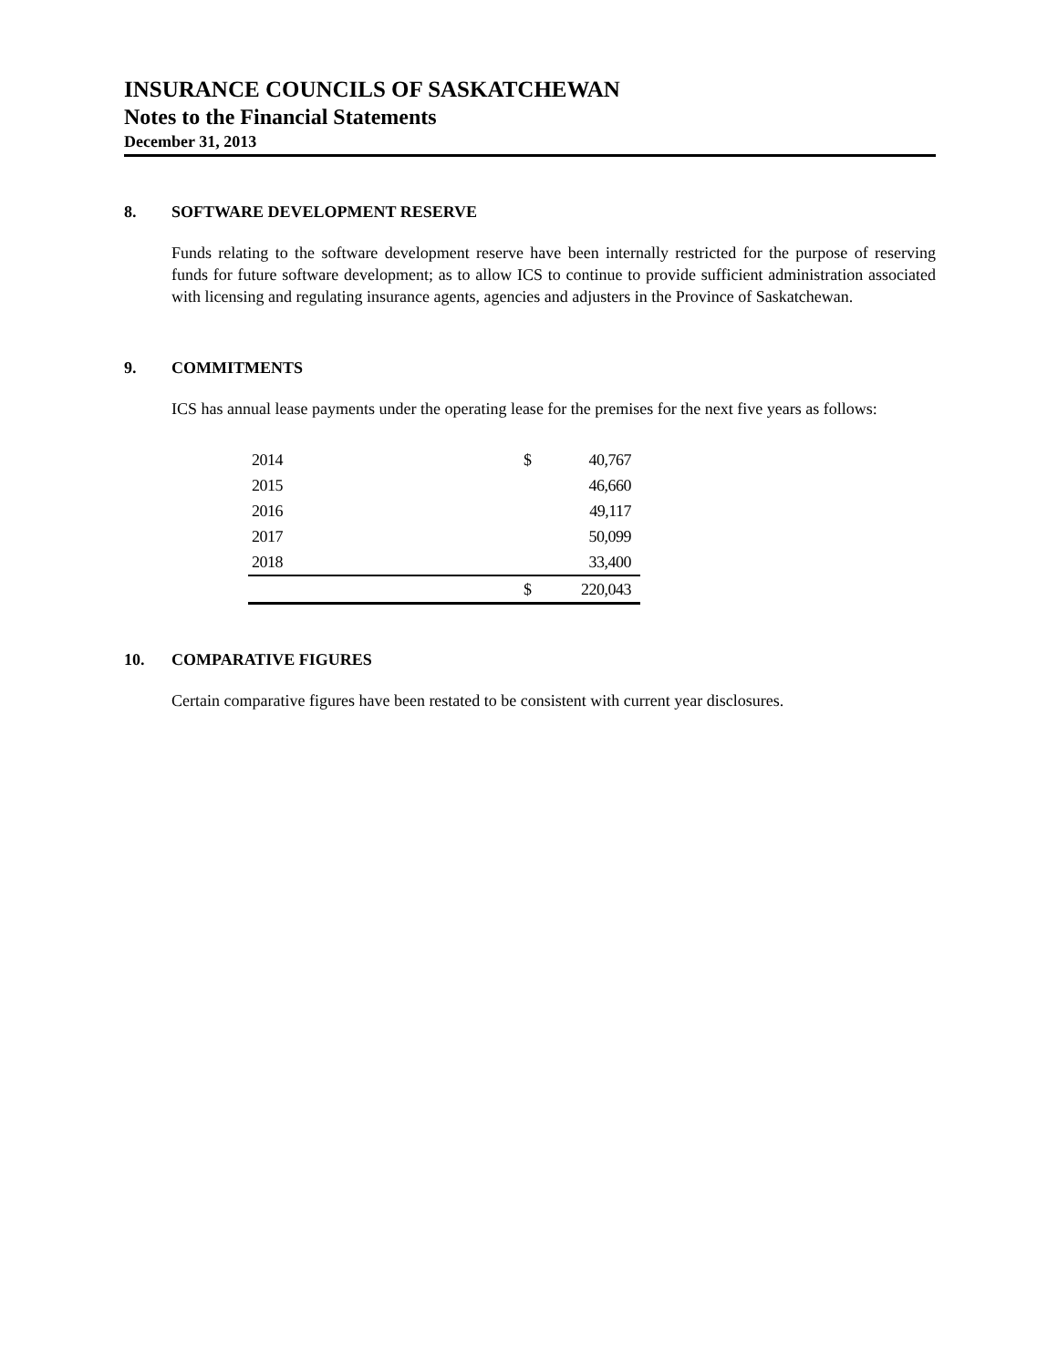INSURANCE COUNCILS OF SASKATCHEWAN
Notes to the Financial Statements
December 31, 2013
8. SOFTWARE DEVELOPMENT RESERVE
Funds relating to the software development reserve have been internally restricted for the purpose of reserving funds for future software development; as to allow ICS to continue to provide sufficient administration associated with licensing and regulating insurance agents, agencies and adjusters in the Province of Saskatchewan.
9. COMMITMENTS
ICS has annual lease payments under the operating lease for the premises for the next five years as follows:
| 2014 | $ | 40,767 |
| 2015 | | 46,660 |
| 2016 | | 49,117 |
| 2017 | | 50,099 |
| 2018 | | 33,400 |
| | $ | 220,043 |
10. COMPARATIVE FIGURES
Certain comparative figures have been restated to be consistent with current year disclosures.